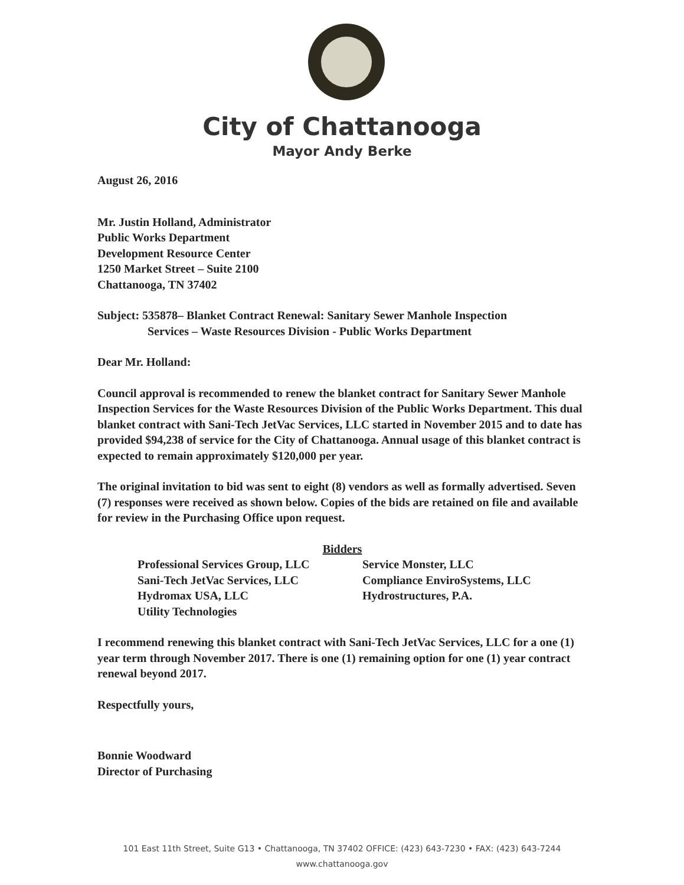City of Chattanooga
Mayor Andy Berke
August 26, 2016
Mr. Justin Holland, Administrator
Public Works Department
Development Resource Center
1250 Market Street – Suite 2100
Chattanooga, TN 37402
Subject: 535878– Blanket Contract Renewal: Sanitary Sewer Manhole Inspection
Services – Waste Resources Division - Public Works Department
Dear Mr. Holland:
Council approval is recommended to renew the blanket contract for Sanitary Sewer Manhole Inspection Services for the Waste Resources Division of the Public Works Department. This dual blanket contract with Sani-Tech JetVac Services, LLC started in November 2015 and to date has provided $94,238 of service for the City of Chattanooga. Annual usage of this blanket contract is expected to remain approximately $120,000 per year.
The original invitation to bid was sent to eight (8) vendors as well as formally advertised. Seven (7) responses were received as shown below. Copies of the bids are retained on file and available for review in the Purchasing Office upon request.
Bidders
Professional Services Group, LLC
Sani-Tech JetVac Services, LLC
Hydromax USA, LLC
Utility Technologies
Service Monster, LLC
Compliance EnviroSystems, LLC
Hydrostructures, P.A.
I recommend renewing this blanket contract with Sani-Tech JetVac Services, LLC for a one (1) year term through November 2017. There is one (1) remaining option for one (1) year contract renewal beyond 2017.
Respectfully yours,
Bonnie Woodward
Director of Purchasing
101 East 11th Street, Suite G13 • Chattanooga, TN 37402 OFFICE: (423) 643-7230 • FAX: (423) 643-7244
www.chattanooga.gov